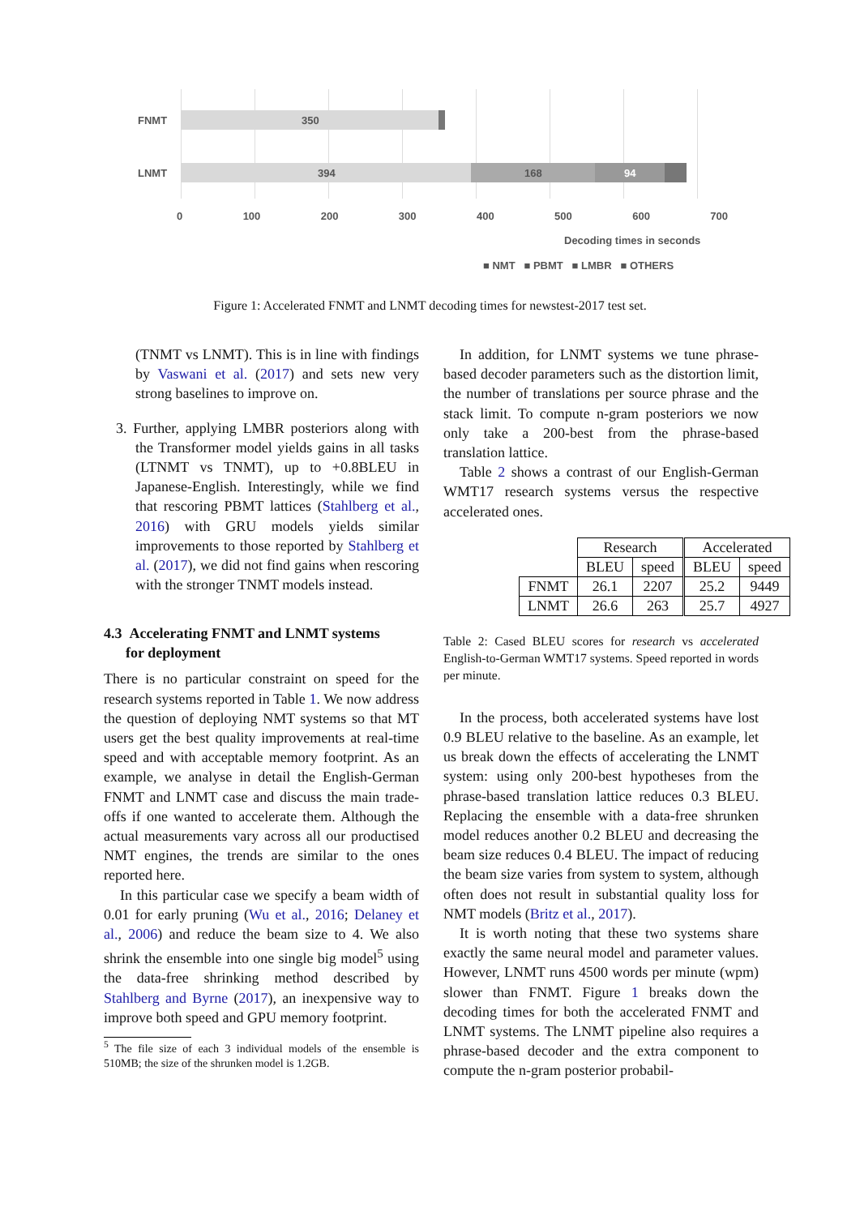FNMT 350
LNMT 394 168 94
0 100 200 300 400 500 600 700
Decoding times in seconds
■ NMT ■ PBMT ■ LMBR ■ OTHERS
Figure 1: Accelerated FNMT and LNMT decoding times for newstest-2017 test set.
(TNMT vs LNMT). This is in line with findings by Vaswani et al. (2017) and sets new very strong baselines to improve on.
3. Further, applying LMBR posteriors along with the Transformer model yields gains in all tasks (LTNMT vs TNMT), up to +0.8BLEU in Japanese-English. Interestingly, while we find that rescoring PBMT lattices (Stahlberg et al., 2016) with GRU models yields similar improvements to those reported by Stahlberg et al. (2017), we did not find gains when rescoring with the stronger TNMT models instead.
4.3 Accelerating FNMT and LNMT systems
for deployment
There is no particular constraint on speed for the research systems reported in Table 1. We now address the question of deploying NMT systems so that MT users get the best quality improvements at real-time speed and with acceptable memory footprint. As an example, we analyse in detail the English-German FNMT and LNMT case and discuss the main trade-offs if one wanted to accelerate them. Although the actual measurements vary across all our productised NMT engines, the trends are similar to the ones reported here.
In this particular case we specify a beam width of 0.01 for early pruning (Wu et al., 2016; Delaney et al., 2006) and reduce the beam size to 4. We also shrink the ensemble into one single big model<sup>5</sup> using the data-free shrinking method described by Stahlberg and Byrne (2017), an inexpensive way to improve both speed and GPU memory footprint.
<sup>5</sup> The file size of each 3 individual models of the ensemble is 510MB; the size of the shrunken model is 1.2GB.
In addition, for LNMT systems we tune phrase-based decoder parameters such as the distortion limit, the number of translations per source phrase and the stack limit. To compute n-gram posteriors we now only take a 200-best from the phrase-based translation lattice.
Table 2 shows a contrast of our English-German WMT17 research systems versus the respective accelerated ones.
| | Research | | Accelerated | |
| | BLEU | speed | BLEU | speed |
| FNMT | 26.1 | 2207 | 25.2 | 9449 |
| LNMT | 26.6 | 263 | 25.7 | 4927 |
Table 2: Cased BLEU scores for research vs accelerated English-to-German WMT17 systems. Speed reported in words per minute.
In the process, both accelerated systems have lost 0.9 BLEU relative to the baseline. As an example, let us break down the effects of accelerating the LNMT system: using only 200-best hypotheses from the phrase-based translation lattice reduces 0.3 BLEU. Replacing the ensemble with a data-free shrunken model reduces another 0.2 BLEU and decreasing the beam size reduces 0.4 BLEU. The impact of reducing the beam size varies from system to system, although often does not result in substantial quality loss for NMT models (Britz et al., 2017).
It is worth noting that these two systems share exactly the same neural model and parameter values. However, LNMT runs 4500 words per minute (wpm) slower than FNMT. Figure 1 breaks down the decoding times for both the accelerated FNMT and LNMT systems. The LNMT pipeline also requires a phrase-based decoder and the extra component to compute the n-gram posterior probabil-